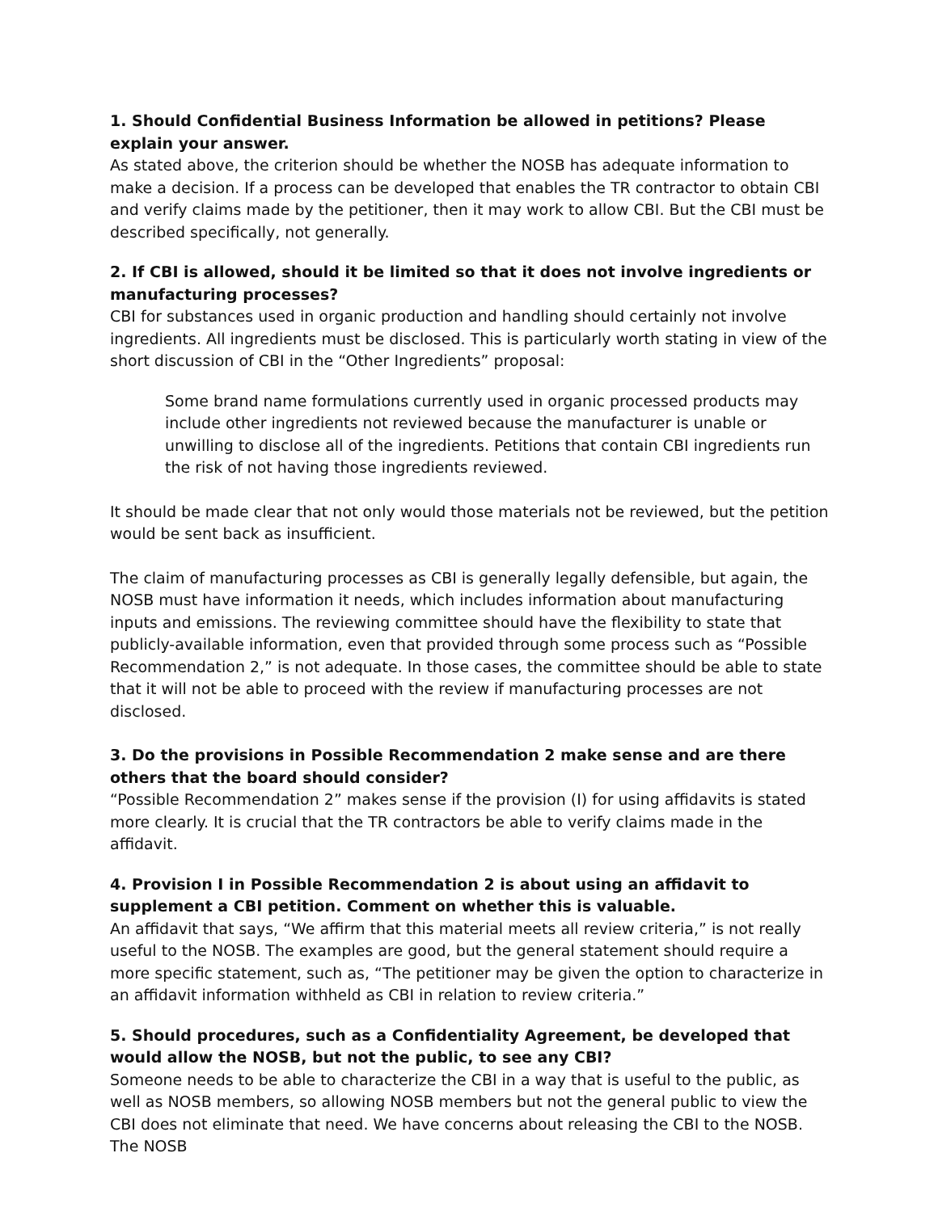1. Should Confidential Business Information be allowed in petitions? Please explain your answer.
As stated above, the criterion should be whether the NOSB has adequate information to make a decision. If a process can be developed that enables the TR contractor to obtain CBI and verify claims made by the petitioner, then it may work to allow CBI. But the CBI must be described specifically, not generally.
2. If CBI is allowed, should it be limited so that it does not involve ingredients or manufacturing processes?
CBI for substances used in organic production and handling should certainly not involve ingredients. All ingredients must be disclosed. This is particularly worth stating in view of the short discussion of CBI in the “Other Ingredients” proposal:
Some brand name formulations currently used in organic processed products may include other ingredients not reviewed because the manufacturer is unable or unwilling to disclose all of the ingredients. Petitions that contain CBI ingredients run the risk of not having those ingredients reviewed.
It should be made clear that not only would those materials not be reviewed, but the petition would be sent back as insufficient.
The claim of manufacturing processes as CBI is generally legally defensible, but again, the NOSB must have information it needs, which includes information about manufacturing inputs and emissions. The reviewing committee should have the flexibility to state that publicly-available information, even that provided through some process such as “Possible Recommendation 2,” is not adequate. In those cases, the committee should be able to state that it will not be able to proceed with the review if manufacturing processes are not disclosed.
3. Do the provisions in Possible Recommendation 2 make sense and are there others that the board should consider?
“Possible Recommendation 2” makes sense if the provision (I) for using affidavits is stated more clearly. It is crucial that the TR contractors be able to verify claims made in the affidavit.
4. Provision I in Possible Recommendation 2 is about using an affidavit to supplement a CBI petition. Comment on whether this is valuable.
An affidavit that says, “We affirm that this material meets all review criteria,” is not really useful to the NOSB. The examples are good, but the general statement should require a more specific statement, such as, “The petitioner may be given the option to characterize in an affidavit information withheld as CBI in relation to review criteria.”
5. Should procedures, such as a Confidentiality Agreement, be developed that would allow the NOSB, but not the public, to see any CBI?
Someone needs to be able to characterize the CBI in a way that is useful to the public, as well as NOSB members, so allowing NOSB members but not the general public to view the CBI does not eliminate that need. We have concerns about releasing the CBI to the NOSB. The NOSB